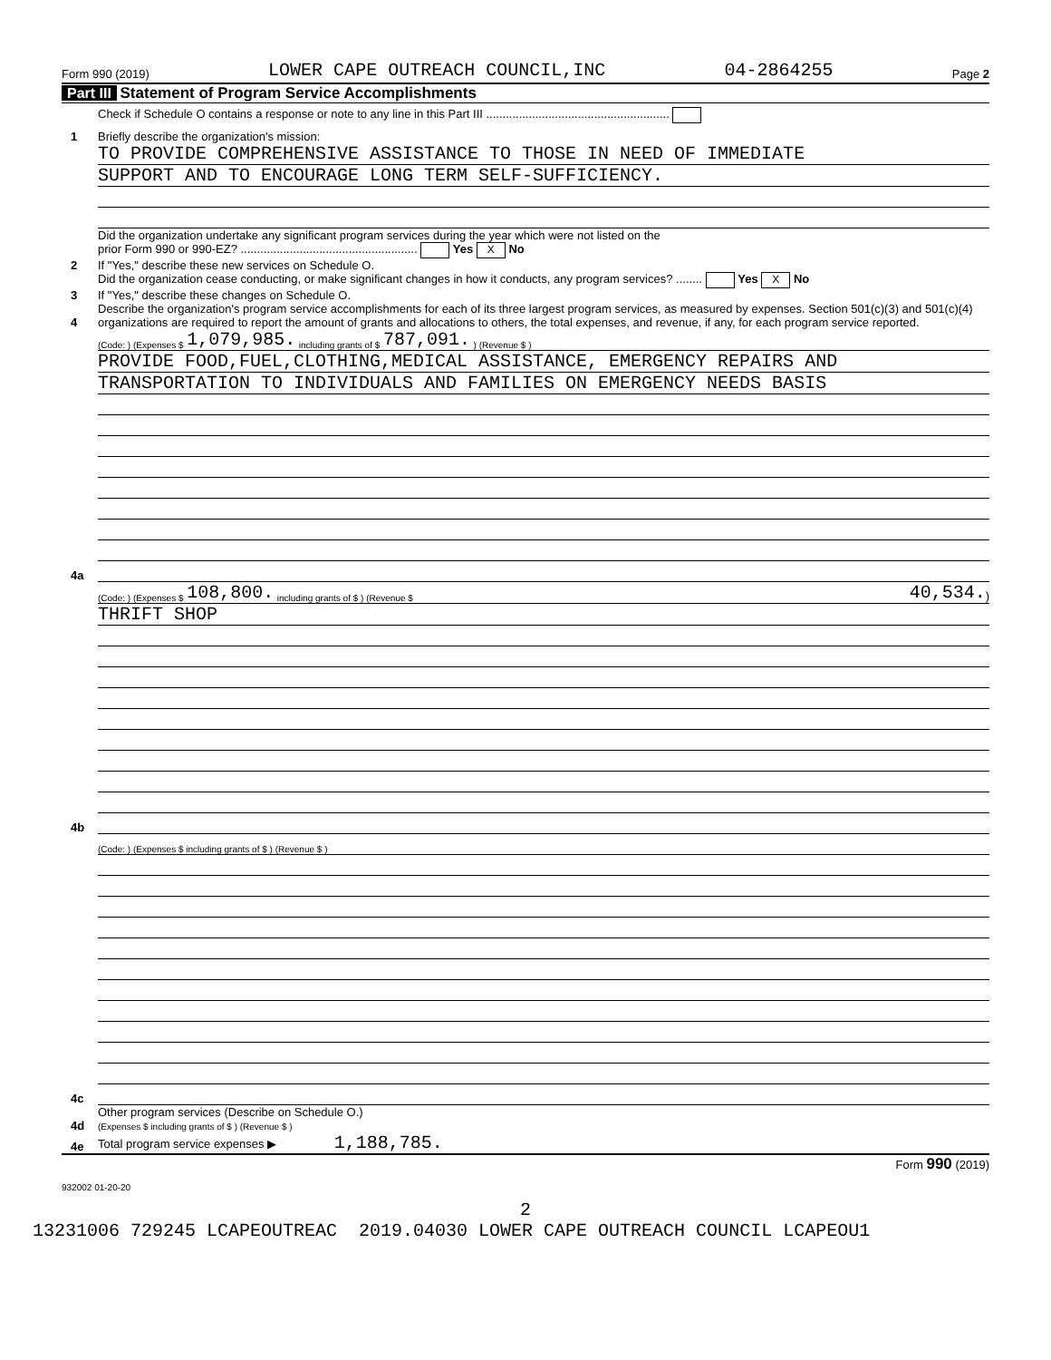Form 990 (2019) LOWER CAPE OUTREACH COUNCIL,INC 04-2864255 Page 2
Part III Statement of Program Service Accomplishments
Check if Schedule O contains a response or note to any line in this Part III ........................................................
1
Briefly describe the organization's mission:
TO PROVIDE COMPREHENSIVE ASSISTANCE TO THOSE IN NEED OF IMMEDIATE
SUPPORT AND TO ENCOURAGE LONG TERM SELF-SUFFICIENCY.
2
Did the organization undertake any significant program services during the year which were not listed on the
prior Form 990 or 990-EZ? ...................................................... Yes X No
If "Yes," describe these new services on Schedule O.
3
Did the organization cease conducting, or make significant changes in how it conducts, any program services? ........ Yes X No
If "Yes," describe these changes on Schedule O.
4
Describe the organization's program service accomplishments for each of its three largest program services, as measured by expenses. Section 501(c)(3) and 501(c)(4) organizations are required to report the amount of grants and allocations to others, the total expenses, and revenue, if any, for each program service reported.
4a
(Code: ) (Expenses $ 1,079,985. including grants of $ 787,091. ) (Revenue $ )
PROVIDE FOOD,FUEL,CLOTHING,MEDICAL ASSISTANCE, EMERGENCY REPAIRS AND
TRANSPORTATION TO INDIVIDUALS AND FAMILIES ON EMERGENCY NEEDS BASIS
4b
(Code: ) (Expenses $ 108,800. including grants of $ ) (Revenue $ 40,534.)
THRIFT SHOP
4c
(Code: ) (Expenses $ including grants of $ ) (Revenue $ )
4d
Other program services (Describe on Schedule O.)
(Expenses $ including grants of $ ) (Revenue $ )
4e
Total program service expenses ▶ 1,188,785.
Form 990 (2019)
932002 01-20-20
2
13231006 729245 LCAPEOUTREAC 2019.04030 LOWER CAPE OUTREACH COUNCIL LCAPEOU1